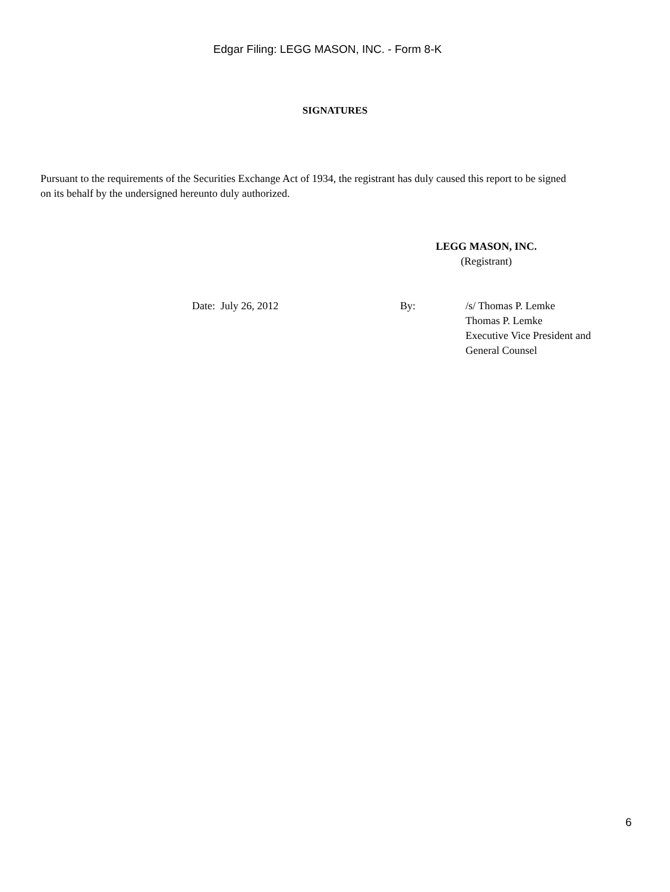Edgar Filing: LEGG MASON, INC. - Form 8-K
SIGNATURES
Pursuant to the requirements of the Securities Exchange Act of 1934, the registrant has duly caused this report to be signed on its behalf by the undersigned hereunto duly authorized.
LEGG MASON, INC.
(Registrant)
Date: July 26, 2012 By: /s/ Thomas P. Lemke
Thomas P. Lemke
Executive Vice President and
General Counsel
6